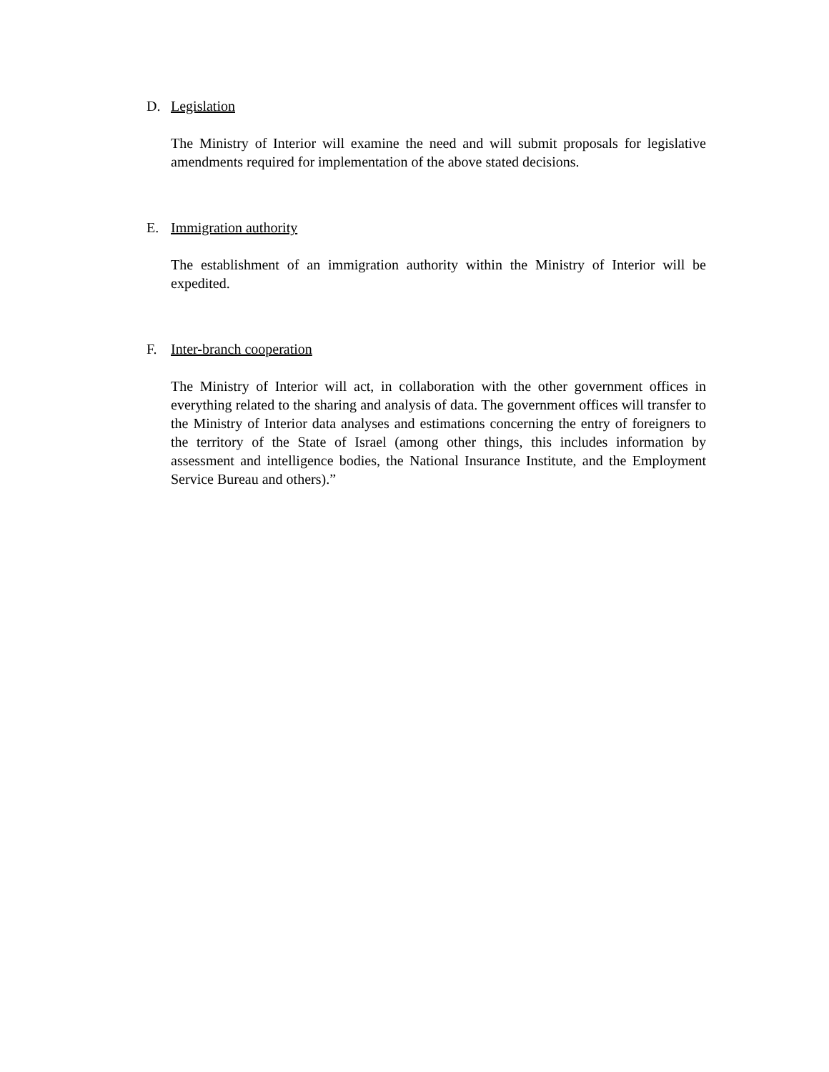D. Legislation
The Ministry of Interior will examine the need and will submit proposals for legislative amendments required for implementation of the above stated decisions.
E. Immigration authority
The establishment of an immigration authority within the Ministry of Interior will be expedited.
F. Inter-branch cooperation
The Ministry of Interior will act, in collaboration with the other government offices in everything related to the sharing and analysis of data. The government offices will transfer to the Ministry of Interior data analyses and estimations concerning the entry of foreigners to the territory of the State of Israel (among other things, this includes information by assessment and intelligence bodies, the National Insurance Institute, and the Employment Service Bureau and others).”